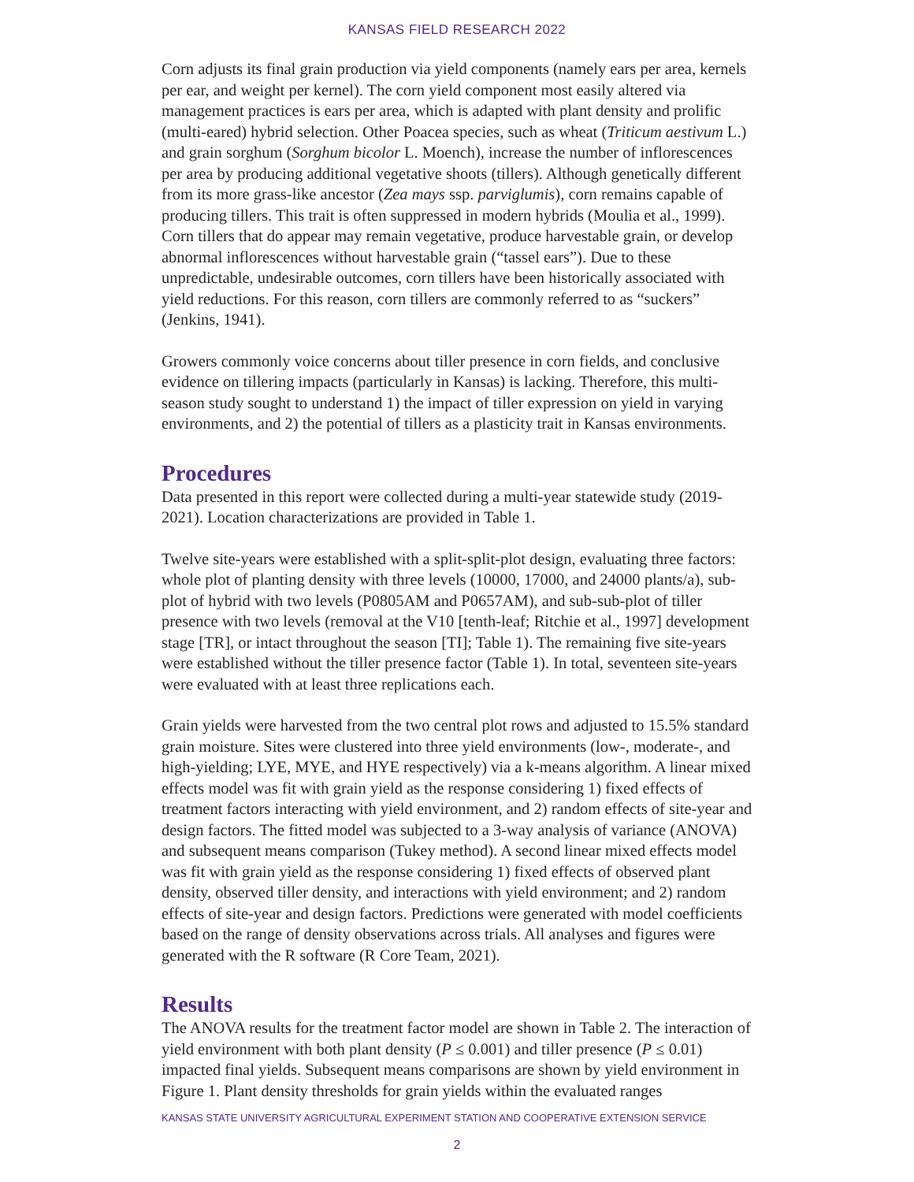KANSAS FIELD RESEARCH 2022
Corn adjusts its final grain production via yield components (namely ears per area, kernels per ear, and weight per kernel). The corn yield component most easily altered via management practices is ears per area, which is adapted with plant density and prolific (multi-eared) hybrid selection. Other Poacea species, such as wheat (Triticum aestivum L.) and grain sorghum (Sorghum bicolor L. Moench), increase the number of inflorescences per area by producing additional vegetative shoots (tillers). Although genetically different from its more grass-like ancestor (Zea mays ssp. parviglumis), corn remains capable of producing tillers. This trait is often suppressed in modern hybrids (Moulia et al., 1999). Corn tillers that do appear may remain vegetative, produce harvestable grain, or develop abnormal inflorescences without harvestable grain (“tassel ears”). Due to these unpredictable, undesirable outcomes, corn tillers have been historically associated with yield reductions. For this reason, corn tillers are commonly referred to as “suckers” (Jenkins, 1941).
Growers commonly voice concerns about tiller presence in corn fields, and conclusive evidence on tillering impacts (particularly in Kansas) is lacking. Therefore, this multi-season study sought to understand 1) the impact of tiller expression on yield in varying environments, and 2) the potential of tillers as a plasticity trait in Kansas environments.
Procedures
Data presented in this report were collected during a multi-year statewide study (2019-2021). Location characterizations are provided in Table 1.
Twelve site-years were established with a split-split-plot design, evaluating three factors: whole plot of planting density with three levels (10000, 17000, and 24000 plants/a), sub-plot of hybrid with two levels (P0805AM and P0657AM), and sub-sub-plot of tiller presence with two levels (removal at the V10 [tenth-leaf; Ritchie et al., 1997] development stage [TR], or intact throughout the season [TI]; Table 1). The remaining five site-years were established without the tiller presence factor (Table 1). In total, seventeen site-years were evaluated with at least three replications each.
Grain yields were harvested from the two central plot rows and adjusted to 15.5% standard grain moisture. Sites were clustered into three yield environments (low-, moderate-, and high-yielding; LYE, MYE, and HYE respectively) via a k-means algorithm. A linear mixed effects model was fit with grain yield as the response considering 1) fixed effects of treatment factors interacting with yield environment, and 2) random effects of site-year and design factors. The fitted model was subjected to a 3-way analysis of variance (ANOVA) and subsequent means comparison (Tukey method). A second linear mixed effects model was fit with grain yield as the response considering 1) fixed effects of observed plant density, observed tiller density, and interactions with yield environment; and 2) random effects of site-year and design factors. Predictions were generated with model coefficients based on the range of density observations across trials. All analyses and figures were generated with the R software (R Core Team, 2021).
Results
The ANOVA results for the treatment factor model are shown in Table 2. The interaction of yield environment with both plant density (P ≤ 0.001) and tiller presence (P ≤ 0.01) impacted final yields. Subsequent means comparisons are shown by yield environment in Figure 1. Plant density thresholds for grain yields within the evaluated ranges
KANSAS STATE UNIVERSITY AGRICULTURAL EXPERIMENT STATION AND COOPERATIVE EXTENSION SERVICE
2